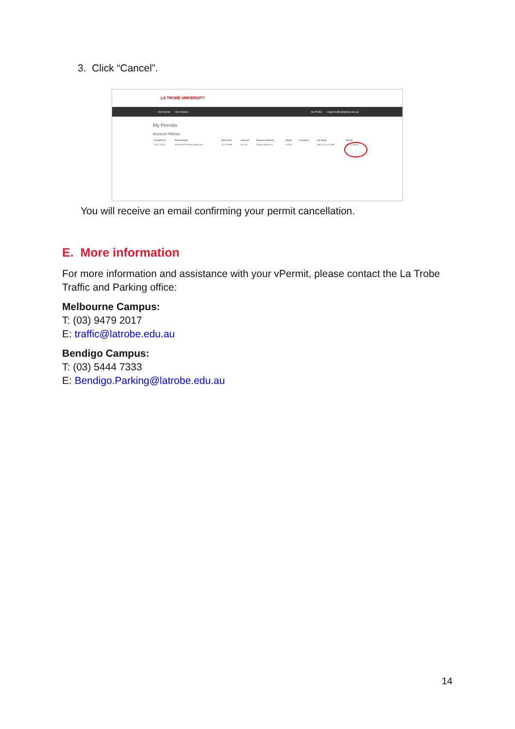3. Click “Cancel”.
LA TROBE UNIVERSITY
My Permits My Vehicles My Profile Logout traffic@latrobe.edu.au
My Permits
Account History
| Created On | Permit Name | Valid Until | Amount | Payment Method | Status | Comment | Car Regs | Permit |
| --- | --- | --- | --- | --- | --- | --- | --- | --- |
| 03-07-2019 | White permit salary deduction | 31-12-9999 | $12.00 | Salary Deduction | Active | | ABC123, XYZ789 | 2973 Cancel |
You will receive an email confirming your permit cancellation.
E. More information
For more information and assistance with your vPermit, please contact the La Trobe Traffic and Parking office:
Melbourne Campus:
T: (03) 9479 2017
E: traffic@latrobe.edu.au
Bendigo Campus:
T: (03) 5444 7333
E: Bendigo.Parking@latrobe.edu.au
14